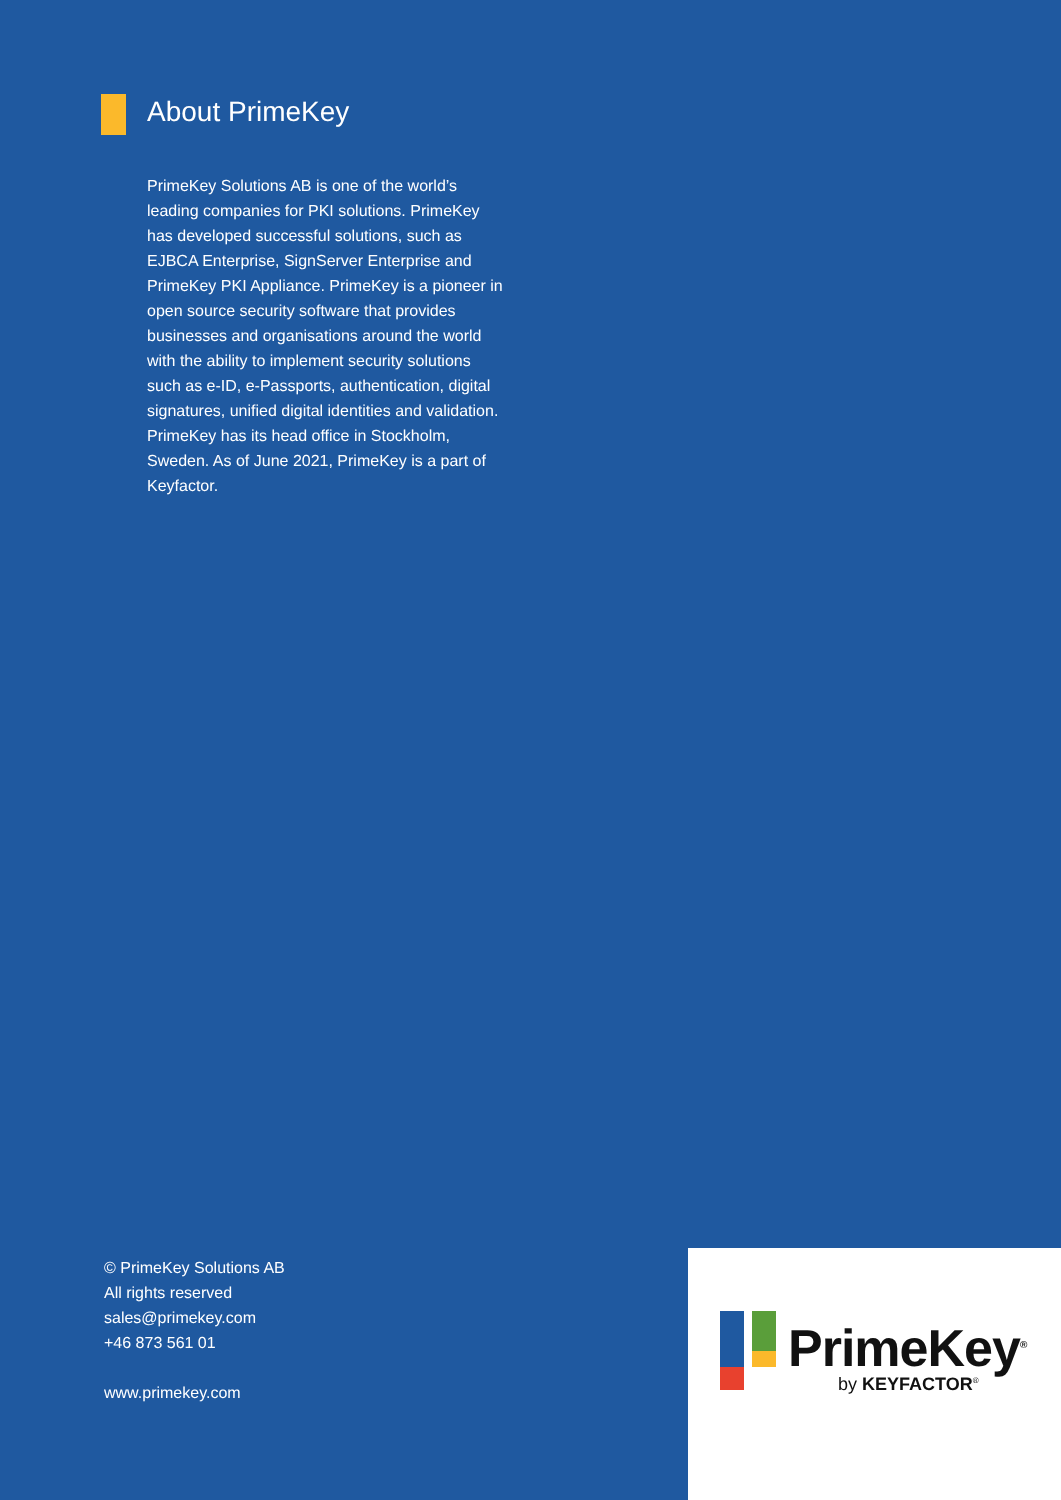About PrimeKey
PrimeKey Solutions AB is one of the world’s leading companies for PKI solutions. PrimeKey has developed successful solutions, such as EJBCA Enterprise, SignServer Enterprise and PrimeKey PKI Appliance. PrimeKey is a pioneer in open source security software that provides businesses and organisations around the world with the ability to implement security solutions such as e-ID, e-Passports, authentication, digital signatures, unified digital identities and validation. PrimeKey has its head office in Stockholm, Sweden. As of June 2021, PrimeKey is a part of Keyfactor.
© PrimeKey Solutions AB
All rights reserved
sales@primekey.com
+46 873 561 01
www.primekey.com
PrimeKey<sup>®</sup>
by KEYFACTOR<sup>®</sup>